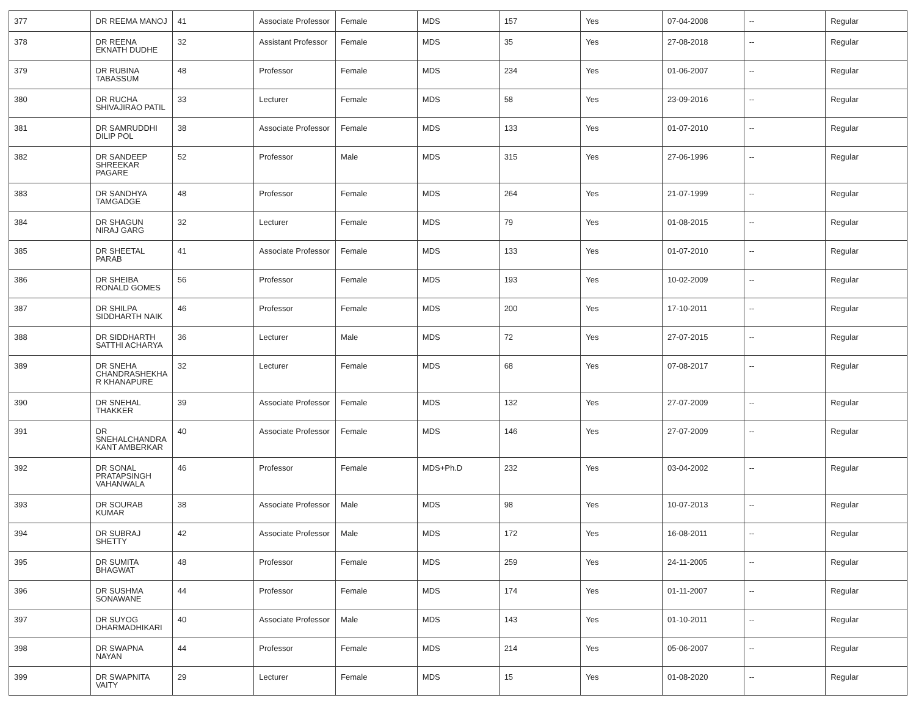| 377 | DR REEMA MANOJ | 41 | Associate Professor | Female | MDS | 157 | Yes | 07-04-2008 | -- | Regular |
| 378 | DR REENA EKNATH DUDHE | 32 | Assistant Professor | Female | MDS | 35 | Yes | 27-08-2018 | -- | Regular |
| 379 | DR RUBINA TABASSUM | 48 | Professor | Female | MDS | 234 | Yes | 01-06-2007 | -- | Regular |
| 380 | DR RUCHA SHIVAJIRAO PATIL | 33 | Lecturer | Female | MDS | 58 | Yes | 23-09-2016 | -- | Regular |
| 381 | DR SAMRUDDHI DILIP POL | 38 | Associate Professor | Female | MDS | 133 | Yes | 01-07-2010 | -- | Regular |
| 382 | DR SANDEEP SHREEKAR PAGARE | 52 | Professor | Male | MDS | 315 | Yes | 27-06-1996 | -- | Regular |
| 383 | DR SANDHYA TAMGADGE | 48 | Professor | Female | MDS | 264 | Yes | 21-07-1999 | -- | Regular |
| 384 | DR SHAGUN NIRAJ GARG | 32 | Lecturer | Female | MDS | 79 | Yes | 01-08-2015 | -- | Regular |
| 385 | DR SHEETAL PARAB | 41 | Associate Professor | Female | MDS | 133 | Yes | 01-07-2010 | -- | Regular |
| 386 | DR SHEIBA RONALD GOMES | 56 | Professor | Female | MDS | 193 | Yes | 10-02-2009 | -- | Regular |
| 387 | DR SHILPA SIDDHARTH NAIK | 46 | Professor | Female | MDS | 200 | Yes | 17-10-2011 | -- | Regular |
| 388 | DR SIDDHARTH SATTHI ACHARYA | 36 | Lecturer | Male | MDS | 72 | Yes | 27-07-2015 | -- | Regular |
| 389 | DR SNEHA CHANDRASHEKHA R KHANAPURE | 32 | Lecturer | Female | MDS | 68 | Yes | 07-08-2017 | -- | Regular |
| 390 | DR SNEHAL THAKKER | 39 | Associate Professor | Female | MDS | 132 | Yes | 27-07-2009 | -- | Regular |
| 391 | DR SNEHALCHANDRA KANT AMBERKAR | 40 | Associate Professor | Female | MDS | 146 | Yes | 27-07-2009 | -- | Regular |
| 392 | DR SONAL PRATAPSINGH VAHANWALA | 46 | Professor | Female | MDS+Ph.D | 232 | Yes | 03-04-2002 | -- | Regular |
| 393 | DR SOURAB KUMAR | 38 | Associate Professor | Male | MDS | 98 | Yes | 10-07-2013 | -- | Regular |
| 394 | DR SUBRAJ SHETTY | 42 | Associate Professor | Male | MDS | 172 | Yes | 16-08-2011 | -- | Regular |
| 395 | DR SUMITA BHAGWAT | 48 | Professor | Female | MDS | 259 | Yes | 24-11-2005 | -- | Regular |
| 396 | DR SUSHMA SONAWANE | 44 | Professor | Female | MDS | 174 | Yes | 01-11-2007 | -- | Regular |
| 397 | DR SUYOG DHARMADHIKARI | 40 | Associate Professor | Male | MDS | 143 | Yes | 01-10-2011 | -- | Regular |
| 398 | DR SWAPNA NAYAN | 44 | Professor | Female | MDS | 214 | Yes | 05-06-2007 | -- | Regular |
| 399 | DR SWAPNITA VAITY | 29 | Lecturer | Female | MDS | 15 | Yes | 01-08-2020 | -- | Regular |